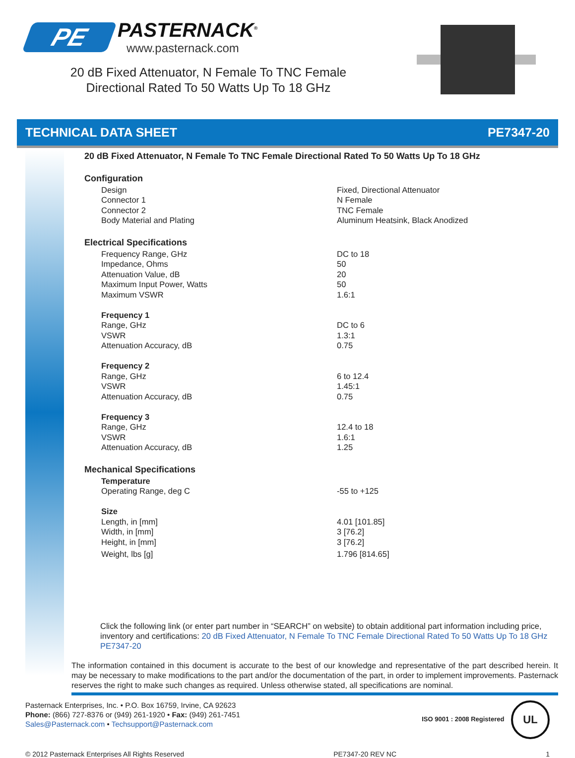PE
PASTERNACK<sup>®</sup>
www.pasternack.com
20 dB Fixed Attenuator, N Female To TNC Female
Directional Rated To 50 Watts Up To 18 GHz
TECHNICAL DATA SHEET PE7347-20
20 dB Fixed Attenuator, N Female To TNC Female Directional Rated To 50 Watts Up To 18 GHz
Configuration
| Design | Fixed, Directional Attenuator |
| Connector 1 | N Female |
| Connector 2 | TNC Female |
| Body Material and Plating | Aluminum Heatsink, Black Anodized |
Electrical Specifications
| Frequency Range, GHz | DC to 18 |
| Impedance, Ohms | 50 |
| Attenuation Value, dB | 20 |
| Maximum Input Power, Watts | 50 |
| Maximum VSWR | 1.6:1 |
| Frequency 1 | |
| Range, GHz | DC to 6 |
| VSWR | 1.3:1 |
| Attenuation Accuracy, dB | 0.75 |
| Frequency 2 | |
| Range, GHz | 6 to 12.4 |
| VSWR | 1.45:1 |
| Attenuation Accuracy, dB | 0.75 |
| Frequency 3 | |
| Range, GHz | 12.4 to 18 |
| VSWR | 1.6:1 |
| Attenuation Accuracy, dB | 1.25 |
Mechanical Specifications
| Temperature | |
| Operating Range, deg C | -55 to +125 |
| Size | |
| Length, in [mm] | 4.01 [101.85] |
| Width, in [mm] | 3 [76.2] |
| Height, in [mm] | 3 [76.2] |
| Weight, lbs [g] | 1.796 [814.65] |
Click the following link (or enter part number in “SEARCH” on website) to obtain additional part information including price, inventory and certifications: 20 dB Fixed Attenuator, N Female To TNC Female Directional Rated To 50 Watts Up To 18 GHz PE7347-20
The information contained in this document is accurate to the best of our knowledge and representative of the part described herein. It may be necessary to make modifications to the part and/or the documentation of the part, in order to implement improvements. Pasternack reserves the right to make such changes as required. Unless otherwise stated, all specifications are nominal.
Pasternack Enterprises, Inc. • P.O. Box 16759, Irvine, CA 92623
Phone: (866) 727-8376 or (949) 261-1920 • Fax: (949) 261-7451
Sales@Pasternack.com • Techsupport@Pasternack.com
ISO 9001 : 2008 Registered UL
© 2012 Pasternack Enterprises All Rights Reserved PE7347-20 REV NC 1